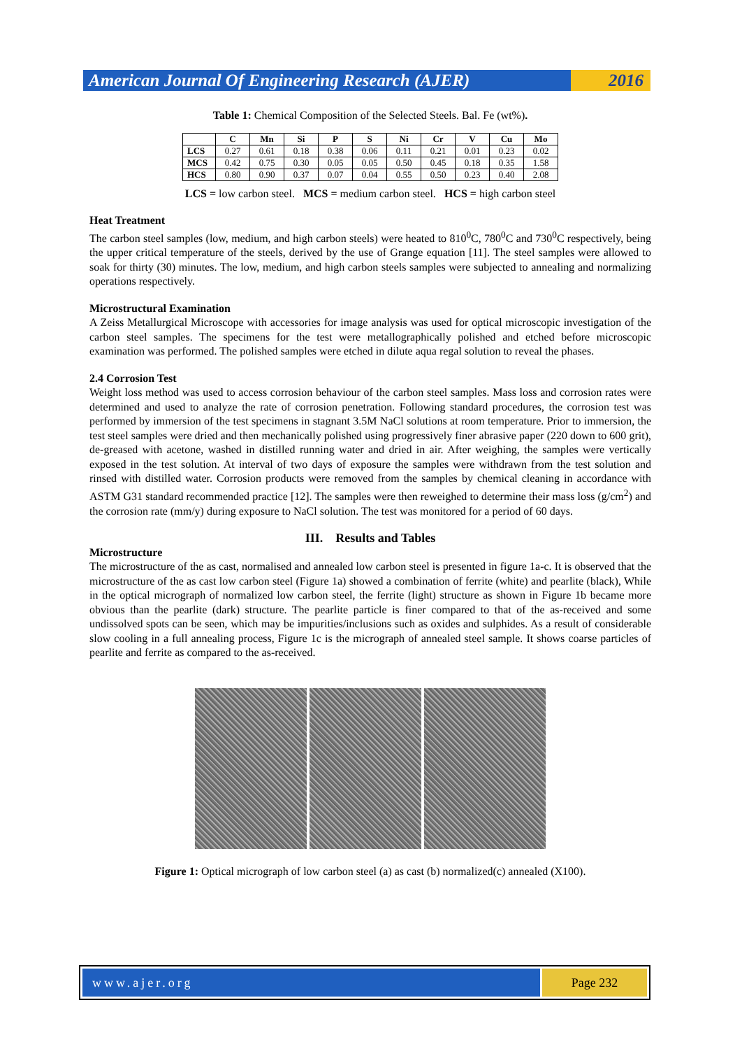American Journal Of Engineering Research (AJER)
2016
Table 1: Chemical Composition of the Selected Steels. Bal. Fe (wt%).
| | C | Mn | Si | P | S | Ni | Cr | V | Cu | Mo |
| --- | --- | --- | --- | --- | --- | --- | --- | --- | --- | --- |
| LCS | 0.27 | 0.61 | 0.18 | 0.38 | 0.06 | 0.11 | 0.21 | 0.01 | 0.23 | 0.02 |
| MCS | 0.42 | 0.75 | 0.30 | 0.05 | 0.05 | 0.50 | 0.45 | 0.18 | 0.35 | 1.58 |
| HCS | 0.80 | 0.90 | 0.37 | 0.07 | 0.04 | 0.55 | 0.50 | 0.23 | 0.40 | 2.08 |
LCS = low carbon steel. MCS = medium carbon steel. HCS = high carbon steel
Heat Treatment
The carbon steel samples (low, medium, and high carbon steels) were heated to 810<sup>0</sup>C, 780<sup>0</sup>C and 730<sup>0</sup>C respectively, being the upper critical temperature of the steels, derived by the use of Grange equation [11]. The steel samples were allowed to soak for thirty (30) minutes. The low, medium, and high carbon steels samples were subjected to annealing and normalizing operations respectively.
Microstructural Examination
A Zeiss Metallurgical Microscope with accessories for image analysis was used for optical microscopic investigation of the carbon steel samples. The specimens for the test were metallographically polished and etched before microscopic examination was performed. The polished samples were etched in dilute aqua regal solution to reveal the phases.
2.4 Corrosion Test
Weight loss method was used to access corrosion behaviour of the carbon steel samples. Mass loss and corrosion rates were determined and used to analyze the rate of corrosion penetration. Following standard procedures, the corrosion test was performed by immersion of the test specimens in stagnant 3.5M NaCl solutions at room temperature. Prior to immersion, the test steel samples were dried and then mechanically polished using progressively finer abrasive paper (220 down to 600 grit), de-greased with acetone, washed in distilled running water and dried in air. After weighing, the samples were vertically exposed in the test solution. At interval of two days of exposure the samples were withdrawn from the test solution and rinsed with distilled water. Corrosion products were removed from the samples by chemical cleaning in accordance with ASTM G31 standard recommended practice [12]. The samples were then reweighed to determine their mass loss (g/cm<sup>2</sup>) and the corrosion rate (mm/y) during exposure to NaCl solution. The test was monitored for a period of 60 days.
III. Results and Tables
Microstructure
The microstructure of the as cast, normalised and annealed low carbon steel is presented in figure 1a-c. It is observed that the microstructure of the as cast low carbon steel (Figure 1a) showed a combination of ferrite (white) and pearlite (black), While in the optical micrograph of normalized low carbon steel, the ferrite (light) structure as shown in Figure 1b became more obvious than the pearlite (dark) structure. The pearlite particle is finer compared to that of the as-received and some undissolved spots can be seen, which may be impurities/inclusions such as oxides and sulphides. As a result of considerable slow cooling in a full annealing process, Figure 1c is the micrograph of annealed steel sample. It shows coarse particles of pearlite and ferrite as compared to the as-received.
Figure 1: Optical micrograph of low carbon steel (a) as cast (b) normalized(c) annealed (X100).
www.ajer.org Page 232